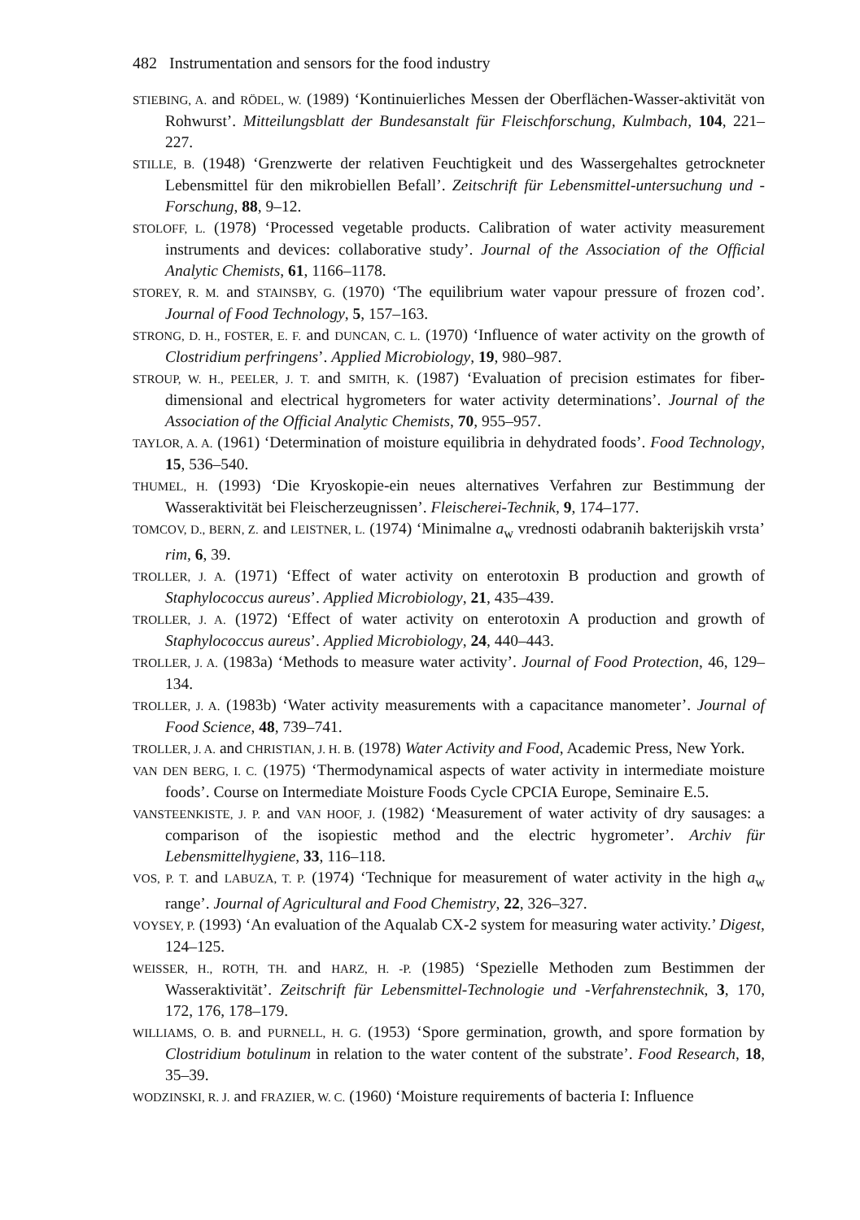482 Instrumentation and sensors for the food industry
STIEBING, A. and RÖDEL, W. (1989) ‘Kontinuierliches Messen der Oberflächen-Wasser-aktivität von Rohwurst’. Mitteilungsblatt der Bundesanstalt für Fleischforschung, Kulmbach, 104, 221–227.
STILLE, B. (1948) ‘Grenzwerte der relativen Feuchtigkeit und des Wassergehaltes getrockneter Lebensmittel für den mikrobiellen Befall’. Zeitschrift für Lebensmittel-untersuchung und -Forschung, 88, 9–12.
STOLOFF, L. (1978) ‘Processed vegetable products. Calibration of water activity measurement instruments and devices: collaborative study’. Journal of the Association of the Official Analytic Chemists, 61, 1166–1178.
STOREY, R. M. and STAINSBY, G. (1970) ‘The equilibrium water vapour pressure of frozen cod’. Journal of Food Technology, 5, 157–163.
STRONG, D. H., FOSTER, E. F. and DUNCAN, C. L. (1970) ‘Influence of water activity on the growth of Clostridium perfringens’. Applied Microbiology, 19, 980–987.
STROUP, W. H., PEELER, J. T. and SMITH, K. (1987) ‘Evaluation of precision estimates for fiber-dimensional and electrical hygrometers for water activity determinations’. Journal of the Association of the Official Analytic Chemists, 70, 955–957.
TAYLOR, A. A. (1961) ‘Determination of moisture equilibria in dehydrated foods’. Food Technology, 15, 536–540.
THUMEL, H. (1993) ‘Die Kryoskopie-ein neues alternatives Verfahren zur Bestimmung der Wasseraktivität bei Fleischerzeugnissen’. Fleischerei-Technik, 9, 174–177.
TOMCOV, D., BERN, Z. and LEISTNER, L. (1974) ‘Minimalne a<sub>w</sub> vrednosti odabranih bakterijskih vrsta’ rim, 6, 39.
TROLLER, J. A. (1971) ‘Effect of water activity on enterotoxin B production and growth of Staphylococcus aureus’. Applied Microbiology, 21, 435–439.
TROLLER, J. A. (1972) ‘Effect of water activity on enterotoxin A production and growth of Staphylococcus aureus’. Applied Microbiology, 24, 440–443.
TROLLER, J. A. (1983a) ‘Methods to measure water activity’. Journal of Food Protection, 46, 129–134.
TROLLER, J. A. (1983b) ‘Water activity measurements with a capacitance manometer’. Journal of Food Science, 48, 739–741.
TROLLER, J. A. and CHRISTIAN, J. H. B. (1978) Water Activity and Food, Academic Press, New York.
VAN DEN BERG, I. C. (1975) ‘Thermodynamical aspects of water activity in intermediate moisture foods’. Course on Intermediate Moisture Foods Cycle CPCIA Europe, Seminaire E.5.
VANSTEENKISTE, J. P. and VAN HOOF, J. (1982) ‘Measurement of water activity of dry sausages: a comparison of the isopiestic method and the electric hygrometer’. Archiv für Lebensmittelhygiene, 33, 116–118.
VOS, P. T. and LABUZA, T. P. (1974) ‘Technique for measurement of water activity in the high a<sub>w</sub> range’. Journal of Agricultural and Food Chemistry, 22, 326–327.
VOYSEY, P. (1993) ‘An evaluation of the Aqualab CX-2 system for measuring water activity.’ Digest, 124–125.
WEISSER, H., ROTH, TH. and HARZ, H. -P. (1985) ‘Spezielle Methoden zum Bestimmen der Wasseraktivität’. Zeitschrift für Lebensmittel-Technologie und -Verfahrenstechnik, 3, 170, 172, 176, 178–179.
WILLIAMS, O. B. and PURNELL, H. G. (1953) ‘Spore germination, growth, and spore formation by Clostridium botulinum in relation to the water content of the substrate’. Food Research, 18, 35–39.
WODZINSKI, R. J. and FRAZIER, W. C. (1960) ‘Moisture requirements of bacteria I: Influence